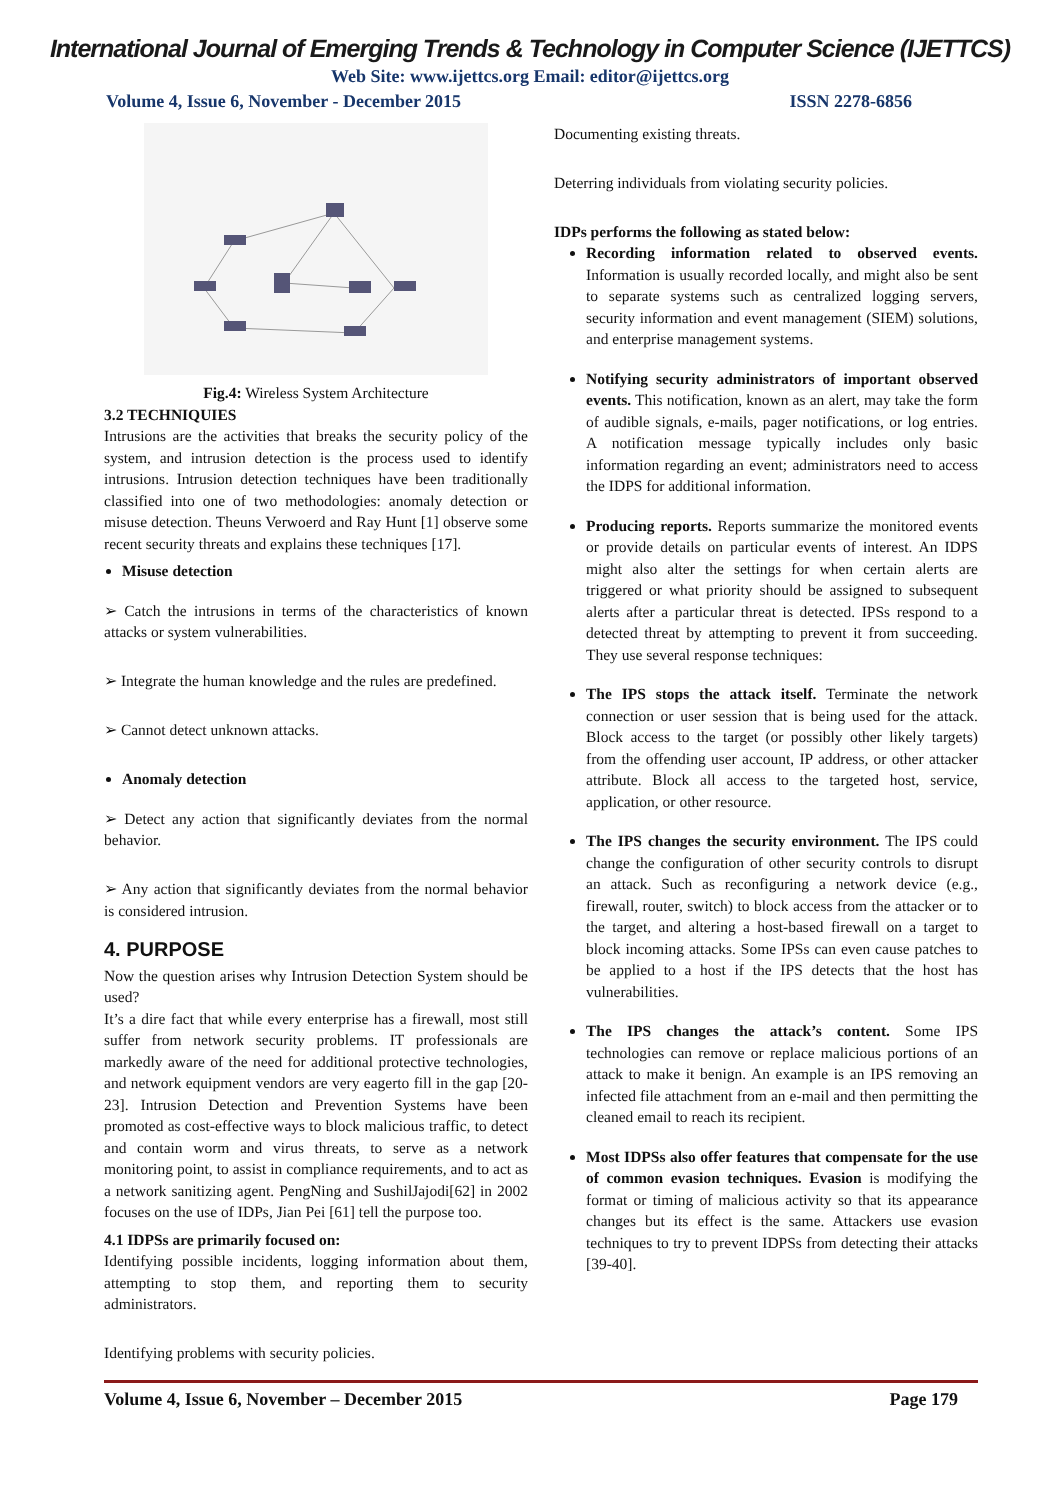International Journal of Emerging Trends & Technology in Computer Science (IJETTCS)
Web Site: www.ijettcs.org Email: editor@ijettcs.org
Volume 4, Issue 6, November - December 2015 ISSN 2278-6856
Fig.4: Wireless System Architecture
3.2 TECHNIQUIES
Intrusions are the activities that breaks the security policy of the system, and intrusion detection is the process used to identify intrusions. Intrusion detection techniques have been traditionally classified into one of two methodologies: anomaly detection or misuse detection. Theuns Verwoerd and Ray Hunt [1] observe some recent security threats and explains these techniques [17].
Misuse detection
➢ Catch the intrusions in terms of the characteristics of known attacks or system vulnerabilities.
➢ Integrate the human knowledge and the rules are predefined.
➢ Cannot detect unknown attacks.
Anomaly detection
➢ Detect any action that significantly deviates from the normal behavior.
➢ Any action that significantly deviates from the normal behavior is considered intrusion.
4. PURPOSE
Now the question arises why Intrusion Detection System should be used?
It’s a dire fact that while every enterprise has a firewall, most still suffer from network security problems. IT professionals are markedly aware of the need for additional protective technologies, and network equipment vendors are very eagerto fill in the gap [20-23]. Intrusion Detection and Prevention Systems have been promoted as cost-effective ways to block malicious traffic, to detect and contain worm and virus threats, to serve as a network monitoring point, to assist in compliance requirements, and to act as a network sanitizing agent. PengNing and SushilJajodi[62] in 2002 focuses on the use of IDPs, Jian Pei [61] tell the purpose too.
4.1 IDPSs are primarily focused on:
Identifying possible incidents, logging information about them, attempting to stop them, and reporting them to security administrators.
Identifying problems with security policies.
Documenting existing threats.
Deterring individuals from violating security policies.
IDPs performs the following as stated below:
Recording information related to observed events. Information is usually recorded locally, and might also be sent to separate systems such as centralized logging servers, security information and event management (SIEM) solutions, and enterprise management systems.
Notifying security administrators of important observed events. This notification, known as an alert, may take the form of audible signals, e-mails, pager notifications, or log entries. A notification message typically includes only basic information regarding an event; administrators need to access the IDPS for additional information.
Producing reports. Reports summarize the monitored events or provide details on particular events of interest. An IDPS might also alter the settings for when certain alerts are triggered or what priority should be assigned to subsequent alerts after a particular threat is detected. IPSs respond to a detected threat by attempting to prevent it from succeeding. They use several response techniques:
The IPS stops the attack itself. Terminate the network connection or user session that is being used for the attack. Block access to the target (or possibly other likely targets) from the offending user account, IP address, or other attacker attribute. Block all access to the targeted host, service, application, or other resource.
The IPS changes the security environment. The IPS could change the configuration of other security controls to disrupt an attack. Such as reconfiguring a network device (e.g., firewall, router, switch) to block access from the attacker or to the target, and altering a host-based firewall on a target to block incoming attacks. Some IPSs can even cause patches to be applied to a host if the IPS detects that the host has vulnerabilities.
The IPS changes the attack’s content. Some IPS technologies can remove or replace malicious portions of an attack to make it benign. An example is an IPS removing an infected file attachment from an e-mail and then permitting the cleaned email to reach its recipient.
Most IDPSs also offer features that compensate for the use of common evasion techniques. Evasion is modifying the format or timing of malicious activity so that its appearance changes but its effect is the same. Attackers use evasion techniques to try to prevent IDPSs from detecting their attacks [39-40].
Volume 4, Issue 6, November – December 2015 Page 179